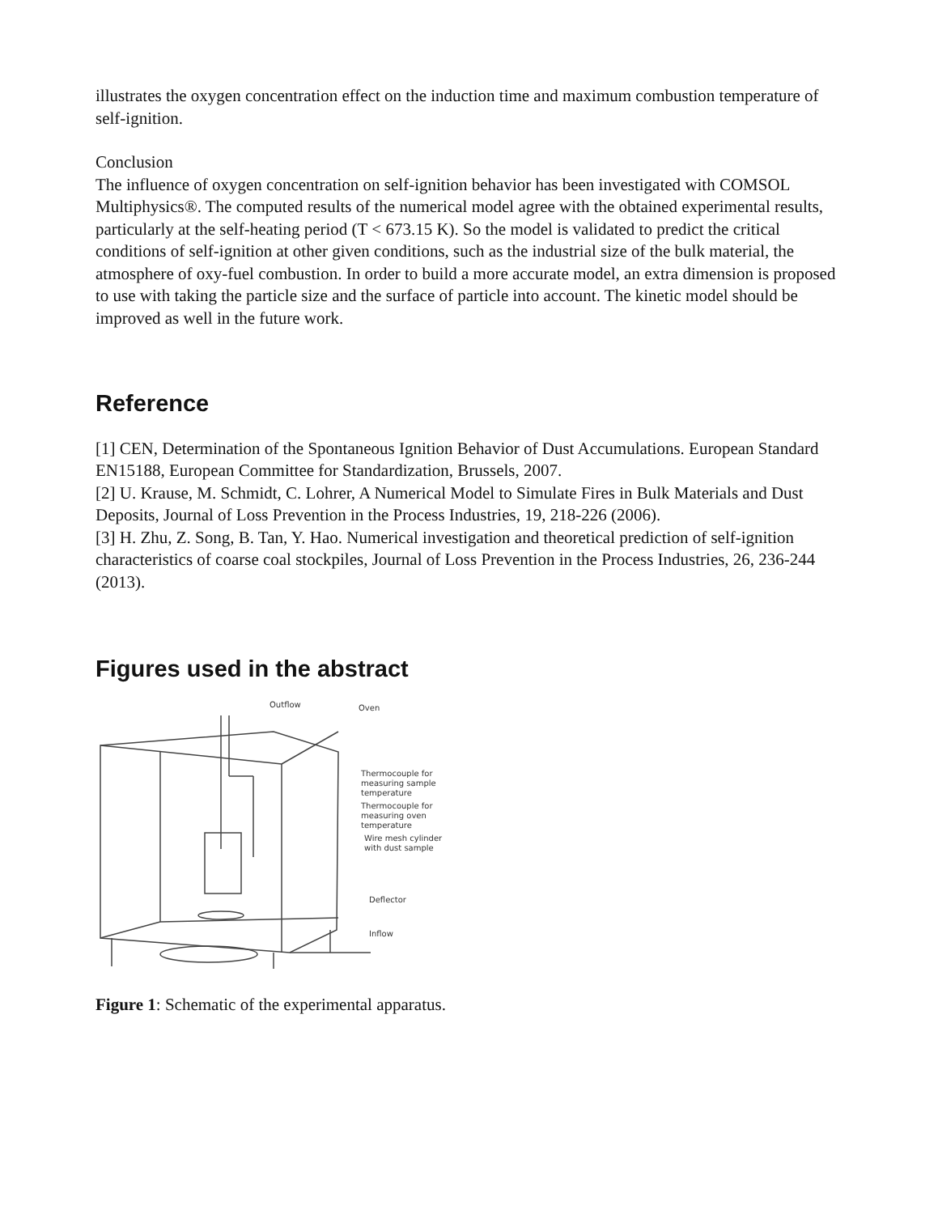illustrates the oxygen concentration effect on the induction time and maximum combustion temperature of self-ignition.
Conclusion
The influence of oxygen concentration on self-ignition behavior has been investigated with COMSOL Multiphysics®. The computed results of the numerical model agree with the obtained experimental results, particularly at the self-heating period (T < 673.15 K). So the model is validated to predict the critical conditions of self-ignition at other given conditions, such as the industrial size of the bulk material, the atmosphere of oxy-fuel combustion. In order to build a more accurate model, an extra dimension is proposed to use with taking the particle size and the surface of particle into account. The kinetic model should be improved as well in the future work.
Reference
[1] CEN, Determination of the Spontaneous Ignition Behavior of Dust Accumulations. European Standard EN15188, European Committee for Standardization, Brussels, 2007.
[2] U. Krause, M. Schmidt, C. Lohrer, A Numerical Model to Simulate Fires in Bulk Materials and Dust Deposits, Journal of Loss Prevention in the Process Industries, 19, 218-226 (2006).
[3] H. Zhu, Z. Song, B. Tan, Y. Hao. Numerical investigation and theoretical prediction of self-ignition characteristics of coarse coal stockpiles, Journal of Loss Prevention in the Process Industries, 26, 236-244 (2013).
Figures used in the abstract
Outflow
Oven
Thermocouple for
measuring sample
temperature
Thermocouple for
measuring oven
temperature
Wire mesh cylinder
with dust sample
Deflector
Inflow
Figure 1: Schematic of the experimental apparatus.